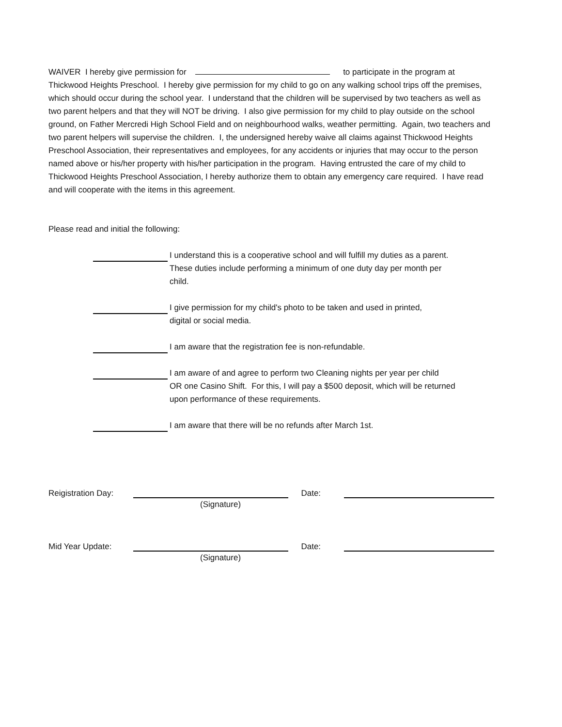WAIVER I hereby give permission for to participate in the program at Thickwood Heights Preschool. I hereby give permission for my child to go on any walking school trips off the premises, which should occur during the school year. I understand that the children will be supervised by two teachers as well as two parent helpers and that they will NOT be driving. I also give permission for my child to play outside on the school ground, on Father Mercredi High School Field and on neighbourhood walks, weather permitting. Again, two teachers and two parent helpers will supervise the children. I, the undersigned hereby waive all claims against Thickwood Heights Preschool Association, their representatives and employees, for any accidents or injuries that may occur to the person named above or his/her property with his/her participation in the program. Having entrusted the care of my child to Thickwood Heights Preschool Association, I hereby authorize them to obtain any emergency care required. I have read and will cooperate with the items in this agreement.
Please read and initial the following:
I understand this is a cooperative school and will fulfill my duties as a parent.
These duties include performing a minimum of one duty day per month per
child.
I give permission for my child's photo to be taken and used in printed,
digital or social media.
I am aware that the registration fee is non-refundable.
I am aware of and agree to perform two Cleaning nights per year per child
OR one Casino Shift. For this, I will pay a $500 deposit, which will be returned
upon performance of these requirements.
I am aware that there will be no refunds after March 1st.
Reigistration Day:
Date:
(Signature)
Mid Year Update:
Date:
(Signature)